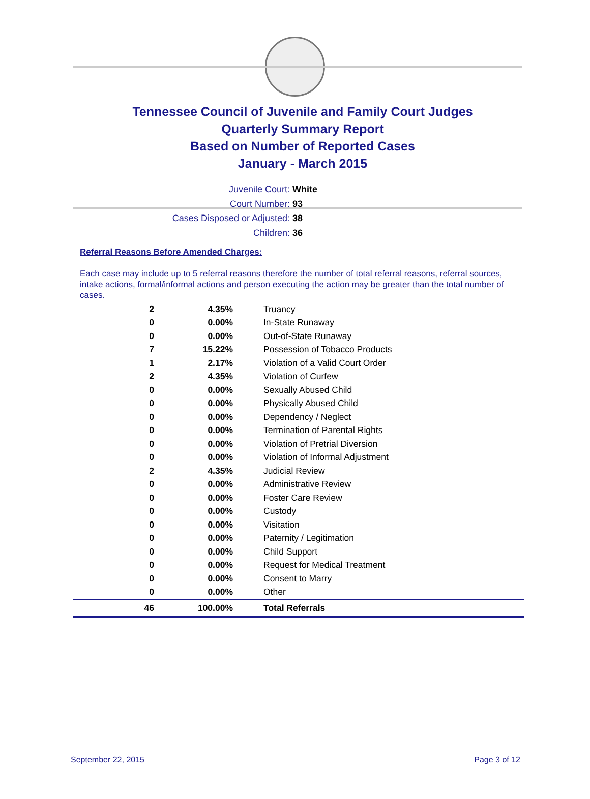Tennessee Council of Juvenile and Family Court Judges
Quarterly Summary Report
Based on Number of Reported Cases
January - March 2015
Juvenile Court: White
Court Number: 93
Cases Disposed or Adjusted: 38
Children: 36
Referral Reasons Before Amended Charges:
Each case may include up to 5 referral reasons therefore the number of total referral reasons, referral sources, intake actions, formal/informal actions and person executing the action may be greater than the total number of cases.
| 2 | 4.35% | Truancy |
| 0 | 0.00% | In-State Runaway |
| 0 | 0.00% | Out-of-State Runaway |
| 7 | 15.22% | Possession of Tobacco Products |
| 1 | 2.17% | Violation of a Valid Court Order |
| 2 | 4.35% | Violation of Curfew |
| 0 | 0.00% | Sexually Abused Child |
| 0 | 0.00% | Physically Abused Child |
| 0 | 0.00% | Dependency / Neglect |
| 0 | 0.00% | Termination of Parental Rights |
| 0 | 0.00% | Violation of Pretrial Diversion |
| 0 | 0.00% | Violation of Informal Adjustment |
| 2 | 4.35% | Judicial Review |
| 0 | 0.00% | Administrative Review |
| 0 | 0.00% | Foster Care Review |
| 0 | 0.00% | Custody |
| 0 | 0.00% | Visitation |
| 0 | 0.00% | Paternity / Legitimation |
| 0 | 0.00% | Child Support |
| 0 | 0.00% | Request for Medical Treatment |
| 0 | 0.00% | Consent to Marry |
| 0 | 0.00% | Other |
| 46 | 100.00% | Total Referrals |
September 22, 2015 Page 3 of 12